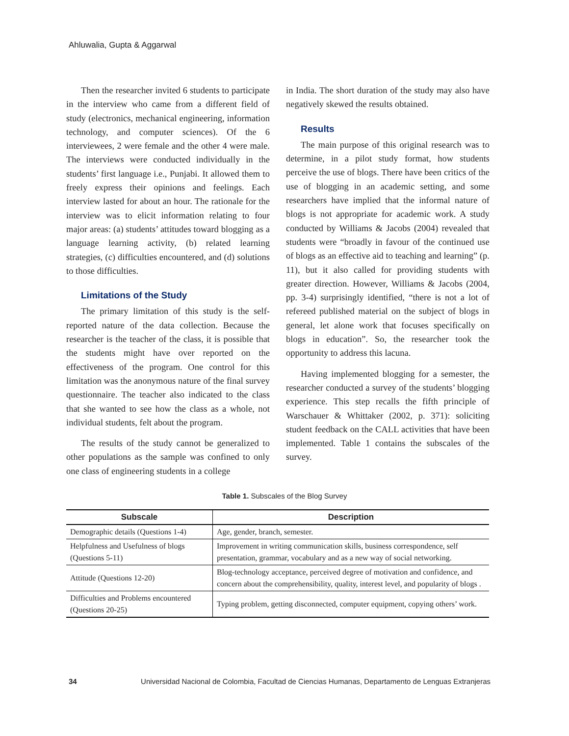Ahluwalia, Gupta & Aggarwal
Then the researcher invited 6 students to participate in the interview who came from a different field of study (electronics, mechanical engineering, information technology, and computer sciences). Of the 6 interviewees, 2 were female and the other 4 were male. The interviews were conducted individually in the students’ first language i.e., Punjabi. It allowed them to freely express their opinions and feelings. Each interview lasted for about an hour. The rationale for the interview was to elicit information relating to four major areas: (a) students’ attitudes toward blogging as a language learning activity, (b) related learning strategies, (c) difficulties encountered, and (d) solutions to those difficulties.
Limitations of the Study
The primary limitation of this study is the self-reported nature of the data collection. Because the researcher is the teacher of the class, it is possible that the students might have over reported on the effectiveness of the program. One control for this limitation was the anonymous nature of the final survey questionnaire. The teacher also indicated to the class that she wanted to see how the class as a whole, not individual students, felt about the program.
The results of the study cannot be generalized to other populations as the sample was confined to only one class of engineering students in a college
in India. The short duration of the study may also have negatively skewed the results obtained.
Results
The main purpose of this original research was to determine, in a pilot study format, how students perceive the use of blogs. There have been critics of the use of blogging in an academic setting, and some researchers have implied that the informal nature of blogs is not appropriate for academic work. A study conducted by Williams & Jacobs (2004) revealed that students were “broadly in favour of the continued use of blogs as an effective aid to teaching and learning” (p. 11), but it also called for providing students with greater direction. However, Williams & Jacobs (2004, pp. 3-4) surprisingly identified, “there is not a lot of refereed published material on the subject of blogs in general, let alone work that focuses specifically on blogs in education”. So, the researcher took the opportunity to address this lacuna.
Having implemented blogging for a semester, the researcher conducted a survey of the students’ blogging experience. This step recalls the fifth principle of Warschauer & Whittaker (2002, p. 371): soliciting student feedback on the CALL activities that have been implemented. Table 1 contains the subscales of the survey.
Table 1. Subscales of the Blog Survey
| Subscale | Description |
| --- | --- |
| Demographic details (Questions 1-4) | Age, gender, branch, semester. |
| Helpfulness and Usefulness of blogs (Questions 5-11) | Improvement in writing communication skills, business correspondence, self presentation, grammar, vocabulary and as a new way of social networking. |
| Attitude (Questions 12-20) | Blog-technology acceptance, perceived degree of motivation and confidence, and concern about the comprehensibility, quality, interest level, and popularity of blogs . |
| Difficulties and Problems encountered (Questions 20-25) | Typing problem, getting disconnected, computer equipment, copying others’ work. |
34 Universidad Nacional de Colombia, Facultad de Ciencias Humanas, Departamento de Lenguas Extranjeras